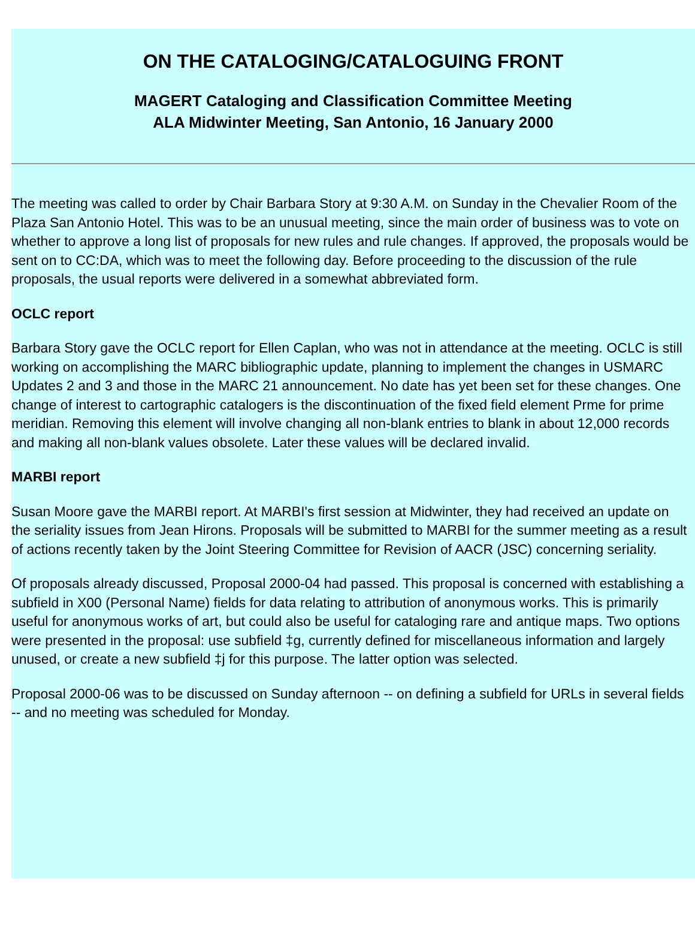ON THE CATALOGING/CATALOGUING FRONT
MAGERT Cataloging and Classification Committee Meeting
ALA Midwinter Meeting, San Antonio, 16 January 2000
The meeting was called to order by Chair Barbara Story at 9:30 A.M. on Sunday in the Chevalier Room of the Plaza San Antonio Hotel. This was to be an unusual meeting, since the main order of business was to vote on whether to approve a long list of proposals for new rules and rule changes. If approved, the proposals would be sent on to CC:DA, which was to meet the following day. Before proceeding to the discussion of the rule proposals, the usual reports were delivered in a somewhat abbreviated form.
OCLC report
Barbara Story gave the OCLC report for Ellen Caplan, who was not in attendance at the meeting. OCLC is still working on accomplishing the MARC bibliographic update, planning to implement the changes in USMARC Updates 2 and 3 and those in the MARC 21 announcement. No date has yet been set for these changes. One change of interest to cartographic catalogers is the discontinuation of the fixed field element Prme for prime meridian. Removing this element will involve changing all non-blank entries to blank in about 12,000 records and making all non-blank values obsolete. Later these values will be declared invalid.
MARBI report
Susan Moore gave the MARBI report. At MARBI's first session at Midwinter, they had received an update on the seriality issues from Jean Hirons. Proposals will be submitted to MARBI for the summer meeting as a result of actions recently taken by the Joint Steering Committee for Revision of AACR (JSC) concerning seriality.
Of proposals already discussed, Proposal 2000-04 had passed. This proposal is concerned with establishing a subfield in X00 (Personal Name) fields for data relating to attribution of anonymous works. This is primarily useful for anonymous works of art, but could also be useful for cataloging rare and antique maps. Two options were presented in the proposal: use subfield ‡g, currently defined for miscellaneous information and largely unused, or create a new subfield ‡j for this purpose. The latter option was selected.
Proposal 2000-06 was to be discussed on Sunday afternoon -- on defining a subfield for URLs in several fields -- and no meeting was scheduled for Monday.